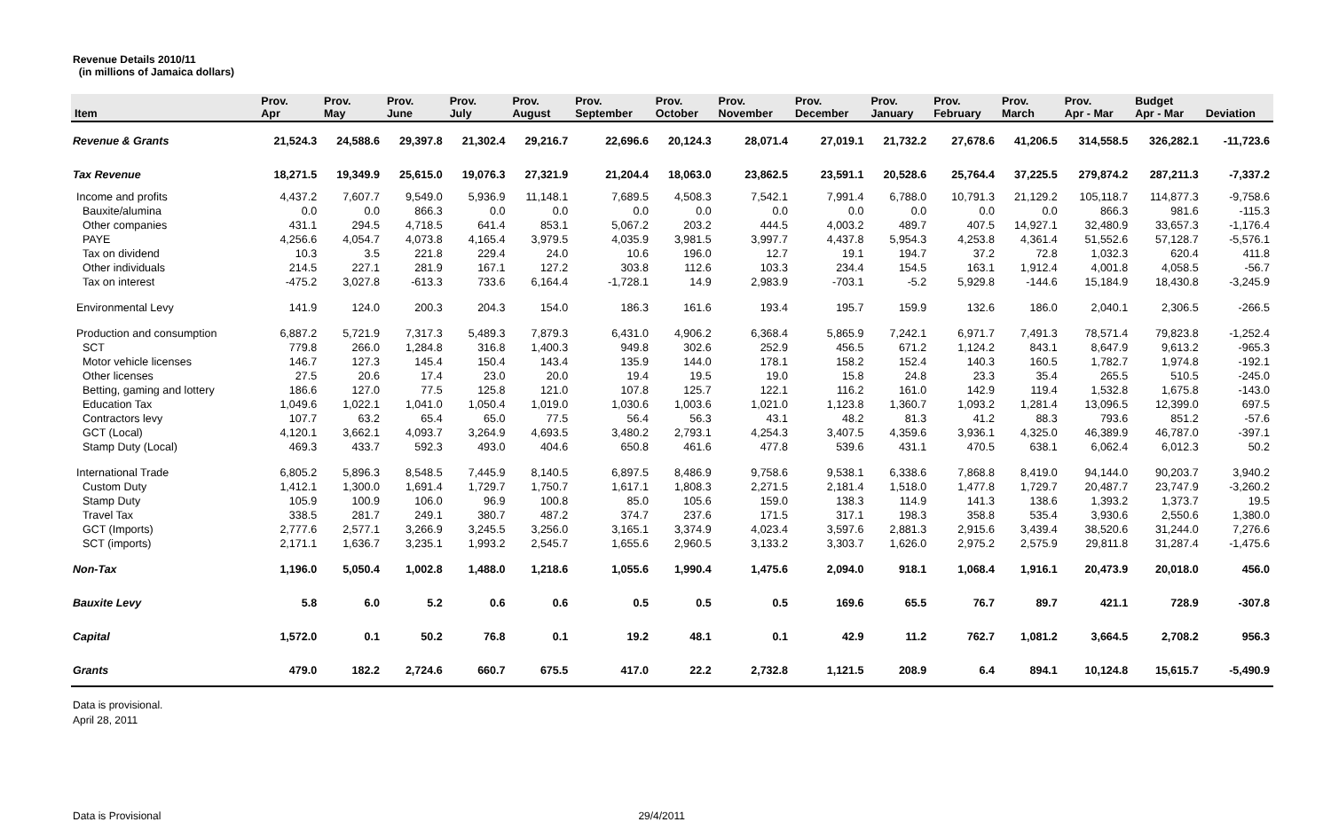Revenue Details 2010/11
(in millions of Jamaica dollars)
| Item | Prov. Apr | Prov. May | Prov. June | Prov. July | Prov. August | Prov. September | Prov. October | Prov. November | Prov. December | Prov. January | Prov. February | Prov. March | Prov. Apr - Mar | Budget Apr - Mar | Deviation |
| --- | --- | --- | --- | --- | --- | --- | --- | --- | --- | --- | --- | --- | --- | --- | --- |
| Revenue & Grants | 21,524.3 | 24,588.6 | 29,397.8 | 21,302.4 | 29,216.7 | 22,696.6 | 20,124.3 | 28,071.4 | 27,019.1 | 21,732.2 | 27,678.6 | 41,206.5 | 314,558.5 | 326,282.1 | -11,723.6 |
| Tax Revenue | 18,271.5 | 19,349.9 | 25,615.0 | 19,076.3 | 27,321.9 | 21,204.4 | 18,063.0 | 23,862.5 | 23,591.1 | 20,528.6 | 25,764.4 | 37,225.5 | 279,874.2 | 287,211.3 | -7,337.2 |
| Income and profits | 4,437.2 | 7,607.7 | 9,549.0 | 5,936.9 | 11,148.1 | 7,689.5 | 4,508.3 | 7,542.1 | 7,991.4 | 6,788.0 | 10,791.3 | 21,129.2 | 105,118.7 | 114,877.3 | -9,758.6 |
| Bauxite/alumina | 0.0 | 0.0 | 866.3 | 0.0 | 0.0 | 0.0 | 0.0 | 0.0 | 0.0 | 0.0 | 0.0 | 0.0 | 866.3 | 981.6 | -115.3 |
| Other companies | 431.1 | 294.5 | 4,718.5 | 641.4 | 853.1 | 5,067.2 | 203.2 | 444.5 | 4,003.2 | 489.7 | 407.5 | 14,927.1 | 32,480.9 | 33,657.3 | -1,176.4 |
| PAYE | 4,256.6 | 4,054.7 | 4,073.8 | 4,165.4 | 3,979.5 | 4,035.9 | 3,981.5 | 3,997.7 | 4,437.8 | 5,954.3 | 4,253.8 | 4,361.4 | 51,552.6 | 57,128.7 | -5,576.1 |
| Tax on dividend | 10.3 | 3.5 | 221.8 | 229.4 | 24.0 | 10.6 | 196.0 | 12.7 | 19.1 | 194.7 | 37.2 | 72.8 | 1,032.3 | 620.4 | 411.8 |
| Other individuals | 214.5 | 227.1 | 281.9 | 167.1 | 127.2 | 303.8 | 112.6 | 103.3 | 234.4 | 154.5 | 163.1 | 1,912.4 | 4,001.8 | 4,058.5 | -56.7 |
| Tax on interest | -475.2 | 3,027.8 | -613.3 | 733.6 | 6,164.4 | -1,728.1 | 14.9 | 2,983.9 | -703.1 | -5.2 | 5,929.8 | -144.6 | 15,184.9 | 18,430.8 | -3,245.9 |
| Environmental Levy | 141.9 | 124.0 | 200.3 | 204.3 | 154.0 | 186.3 | 161.6 | 193.4 | 195.7 | 159.9 | 132.6 | 186.0 | 2,040.1 | 2,306.5 | -266.5 |
| Production and consumption | 6,887.2 | 5,721.9 | 7,317.3 | 5,489.3 | 7,879.3 | 6,431.0 | 4,906.2 | 6,368.4 | 5,865.9 | 7,242.1 | 6,971.7 | 7,491.3 | 78,571.4 | 79,823.8 | -1,252.4 |
| SCT | 779.8 | 266.0 | 1,284.8 | 316.8 | 1,400.3 | 949.8 | 302.6 | 252.9 | 456.5 | 671.2 | 1,124.2 | 843.1 | 8,647.9 | 9,613.2 | -965.3 |
| Motor vehicle licenses | 146.7 | 127.3 | 145.4 | 150.4 | 143.4 | 135.9 | 144.0 | 178.1 | 158.2 | 152.4 | 140.3 | 160.5 | 1,782.7 | 1,974.8 | -192.1 |
| Other licenses | 27.5 | 20.6 | 17.4 | 23.0 | 20.0 | 19.4 | 19.5 | 19.0 | 15.8 | 24.8 | 23.3 | 35.4 | 265.5 | 510.5 | -245.0 |
| Betting, gaming and lottery | 186.6 | 127.0 | 77.5 | 125.8 | 121.0 | 107.8 | 125.7 | 122.1 | 116.2 | 161.0 | 142.9 | 119.4 | 1,532.8 | 1,675.8 | -143.0 |
| Education Tax | 1,049.6 | 1,022.1 | 1,041.0 | 1,050.4 | 1,019.0 | 1,030.6 | 1,003.6 | 1,021.0 | 1,123.8 | 1,360.7 | 1,093.2 | 1,281.4 | 13,096.5 | 12,399.0 | 697.5 |
| Contractors levy | 107.7 | 63.2 | 65.4 | 65.0 | 77.5 | 56.4 | 56.3 | 43.1 | 48.2 | 81.3 | 41.2 | 88.3 | 793.6 | 851.2 | -57.6 |
| GCT (Local) | 4,120.1 | 3,662.1 | 4,093.7 | 3,264.9 | 4,693.5 | 3,480.2 | 2,793.1 | 4,254.3 | 3,407.5 | 4,359.6 | 3,936.1 | 4,325.0 | 46,389.9 | 46,787.0 | -397.1 |
| Stamp Duty (Local) | 469.3 | 433.7 | 592.3 | 493.0 | 404.6 | 650.8 | 461.6 | 477.8 | 539.6 | 431.1 | 470.5 | 638.1 | 6,062.4 | 6,012.3 | 50.2 |
| International Trade | 6,805.2 | 5,896.3 | 8,548.5 | 7,445.9 | 8,140.5 | 6,897.5 | 8,486.9 | 9,758.6 | 9,538.1 | 6,338.6 | 7,868.8 | 8,419.0 | 94,144.0 | 90,203.7 | 3,940.2 |
| Custom Duty | 1,412.1 | 1,300.0 | 1,691.4 | 1,729.7 | 1,750.7 | 1,617.1 | 1,808.3 | 2,271.5 | 2,181.4 | 1,518.0 | 1,477.8 | 1,729.7 | 20,487.7 | 23,747.9 | -3,260.2 |
| Stamp Duty | 105.9 | 100.9 | 106.0 | 96.9 | 100.8 | 85.0 | 105.6 | 159.0 | 138.3 | 114.9 | 141.3 | 138.6 | 1,393.2 | 1,373.7 | 19.5 |
| Travel Tax | 338.5 | 281.7 | 249.1 | 380.7 | 487.2 | 374.7 | 237.6 | 171.5 | 317.1 | 198.3 | 358.8 | 535.4 | 3,930.6 | 2,550.6 | 1,380.0 |
| GCT (Imports) | 2,777.6 | 2,577.1 | 3,266.9 | 3,245.5 | 3,256.0 | 3,165.1 | 3,374.9 | 4,023.4 | 3,597.6 | 2,881.3 | 2,915.6 | 3,439.4 | 38,520.6 | 31,244.0 | 7,276.6 |
| SCT (imports) | 2,171.1 | 1,636.7 | 3,235.1 | 1,993.2 | 2,545.7 | 1,655.6 | 2,960.5 | 3,133.2 | 3,303.7 | 1,626.0 | 2,975.2 | 2,575.9 | 29,811.8 | 31,287.4 | -1,475.6 |
| Non-Tax | 1,196.0 | 5,050.4 | 1,002.8 | 1,488.0 | 1,218.6 | 1,055.6 | 1,990.4 | 1,475.6 | 2,094.0 | 918.1 | 1,068.4 | 1,916.1 | 20,473.9 | 20,018.0 | 456.0 |
| Bauxite Levy | 5.8 | 6.0 | 5.2 | 0.6 | 0.6 | 0.5 | 0.5 | 0.5 | 169.6 | 65.5 | 76.7 | 89.7 | 421.1 | 728.9 | -307.8 |
| Capital | 1,572.0 | 0.1 | 50.2 | 76.8 | 0.1 | 19.2 | 48.1 | 0.1 | 42.9 | 11.2 | 762.7 | 1,081.2 | 3,664.5 | 2,708.2 | 956.3 |
| Grants | 479.0 | 182.2 | 2,724.6 | 660.7 | 675.5 | 417.0 | 22.2 | 2,732.8 | 1,121.5 | 208.9 | 6.4 | 894.1 | 10,124.8 | 15,615.7 | -5,490.9 |
Data is provisional.
April 28, 2011
Data is Provisional 29/4/2011